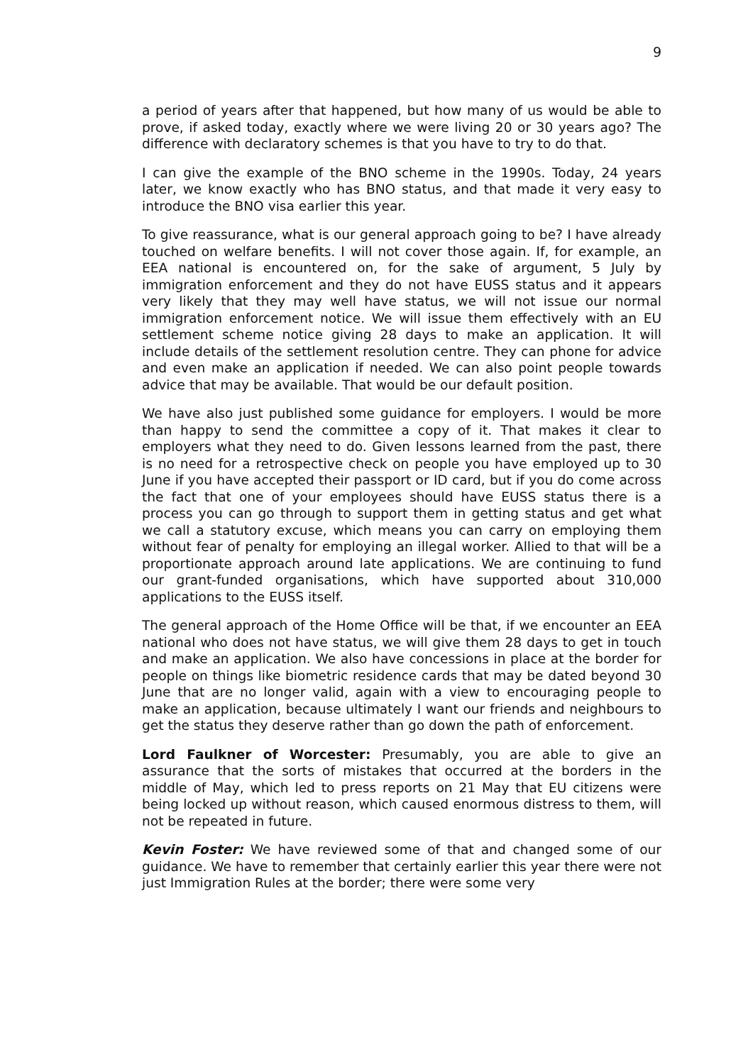9
a period of years after that happened, but how many of us would be able to prove, if asked today, exactly where we were living 20 or 30 years ago? The difference with declaratory schemes is that you have to try to do that.
I can give the example of the BNO scheme in the 1990s. Today, 24 years later, we know exactly who has BNO status, and that made it very easy to introduce the BNO visa earlier this year.
To give reassurance, what is our general approach going to be? I have already touched on welfare benefits. I will not cover those again. If, for example, an EEA national is encountered on, for the sake of argument, 5 July by immigration enforcement and they do not have EUSS status and it appears very likely that they may well have status, we will not issue our normal immigration enforcement notice. We will issue them effectively with an EU settlement scheme notice giving 28 days to make an application. It will include details of the settlement resolution centre. They can phone for advice and even make an application if needed. We can also point people towards advice that may be available. That would be our default position.
We have also just published some guidance for employers. I would be more than happy to send the committee a copy of it. That makes it clear to employers what they need to do. Given lessons learned from the past, there is no need for a retrospective check on people you have employed up to 30 June if you have accepted their passport or ID card, but if you do come across the fact that one of your employees should have EUSS status there is a process you can go through to support them in getting status and get what we call a statutory excuse, which means you can carry on employing them without fear of penalty for employing an illegal worker. Allied to that will be a proportionate approach around late applications. We are continuing to fund our grant-funded organisations, which have supported about 310,000 applications to the EUSS itself.
The general approach of the Home Office will be that, if we encounter an EEA national who does not have status, we will give them 28 days to get in touch and make an application. We also have concessions in place at the border for people on things like biometric residence cards that may be dated beyond 30 June that are no longer valid, again with a view to encouraging people to make an application, because ultimately I want our friends and neighbours to get the status they deserve rather than go down the path of enforcement.
Lord Faulkner of Worcester: Presumably, you are able to give an assurance that the sorts of mistakes that occurred at the borders in the middle of May, which led to press reports on 21 May that EU citizens were being locked up without reason, which caused enormous distress to them, will not be repeated in future.
Kevin Foster: We have reviewed some of that and changed some of our guidance. We have to remember that certainly earlier this year there were not just Immigration Rules at the border; there were some very